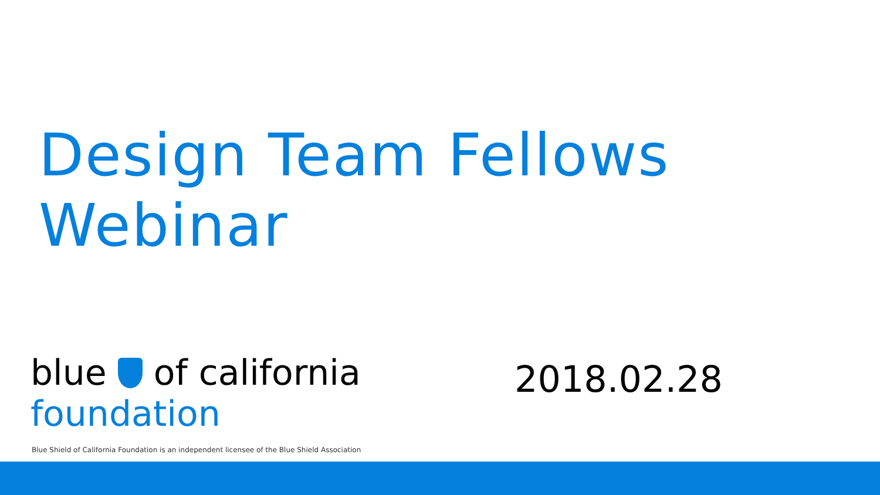Design Team Fellows
Webinar
blue of california
foundation
2018.02.28
Blue Shield of California Foundation is an independent licensee of the Blue Shield Association